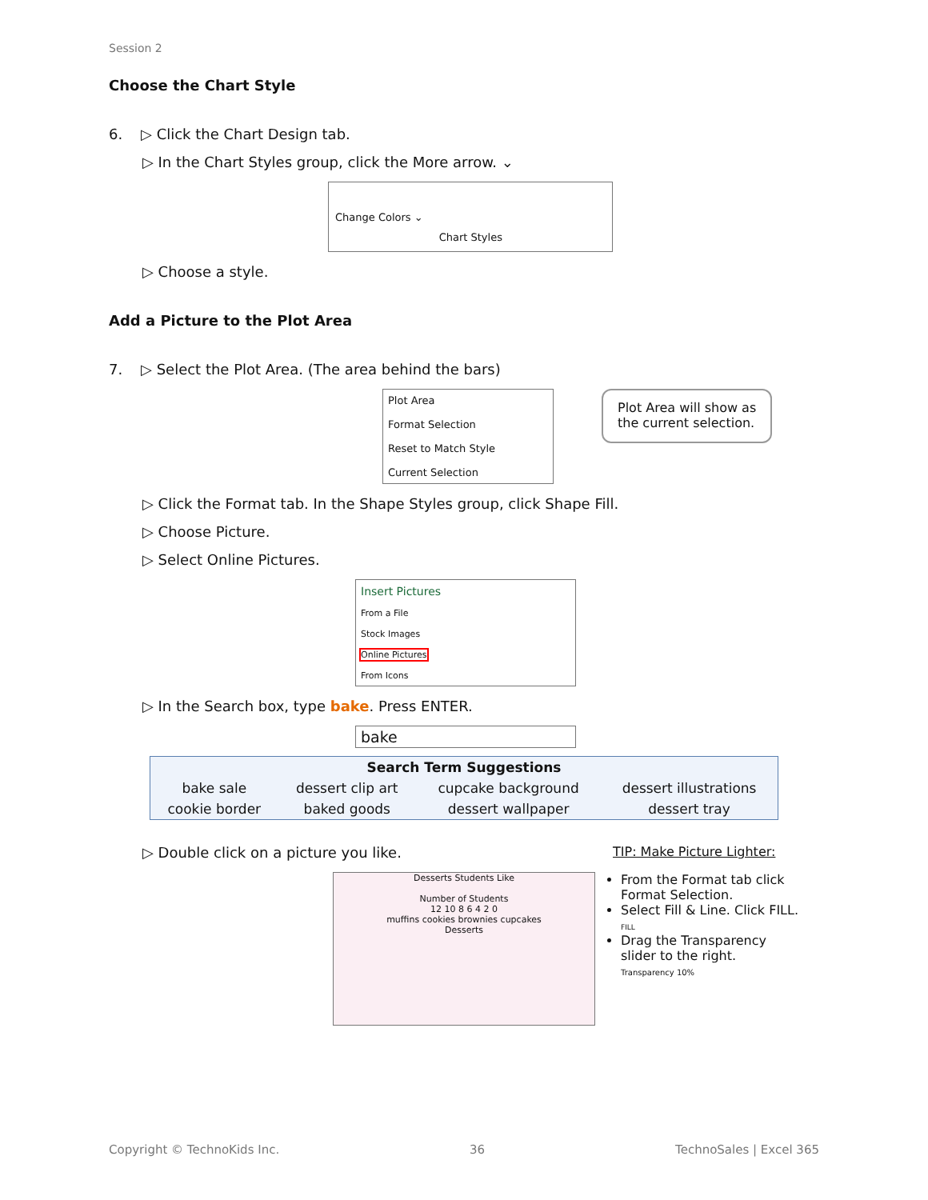Session 2
Choose the Chart Style
6. ▷ Click the Chart Design tab.
▷ In the Chart Styles group, click the More arrow. ⌄
Change Colors ⌄ Chart Styles
▷ Choose a style.
Add a Picture to the Plot Area
7. ▷ Select the Plot Area. (The area behind the bars)
Plot Area
Format Selection
Reset to Match Style
Current Selection
Plot Area will show as
the current selection.
▷ Click the Format tab. In the Shape Styles group, click Shape Fill.
▷ Choose Picture.
▷ Select Online Pictures.
Insert Pictures
From a File
Stock Images
Online Pictures
From Icons
▷ In the Search box, type bake. Press ENTER.
bake
| Search Term Suggestions | | | |
| --- | --- | --- | --- |
| bake sale | dessert clip art | cupcake background | dessert illustrations |
| cookie border | baked goods | dessert wallpaper | dessert tray |
▷ Double click on a picture you like.
Desserts Students Like
Number of Students
12 10 8 6 4 2 0
muffins cookies brownies cupcakes
Desserts
TIP: Make Picture Lighter:
From the Format tab click Format Selection.
Select Fill & Line. Click FILL.
FILL
Drag the Transparency slider to the right.
Transparency 10%
Copyright © TechnoKids Inc. 36 TechnoSales | Excel 365